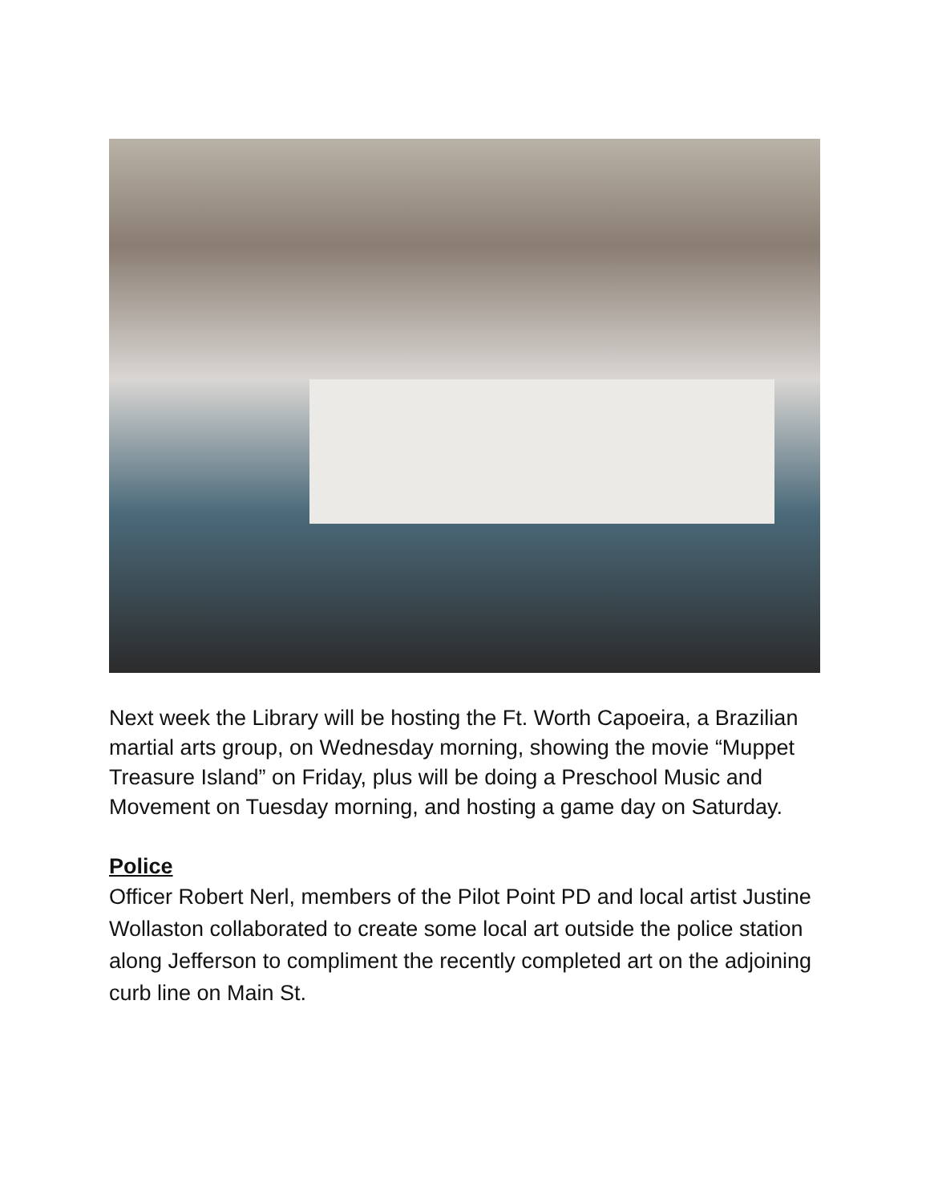Next week the Library will be hosting the Ft. Worth Capoeira, a Brazilian martial arts group, on Wednesday morning, showing the movie “Muppet Treasure Island” on Friday, plus will be doing a Preschool Music and Movement on Tuesday morning, and hosting a game day on Saturday.
Police
Officer Robert Nerl, members of the Pilot Point PD and local artist Justine Wollaston collaborated to create some local art outside the police station along Jefferson to compliment the recently completed art on the adjoining curb line on Main St.